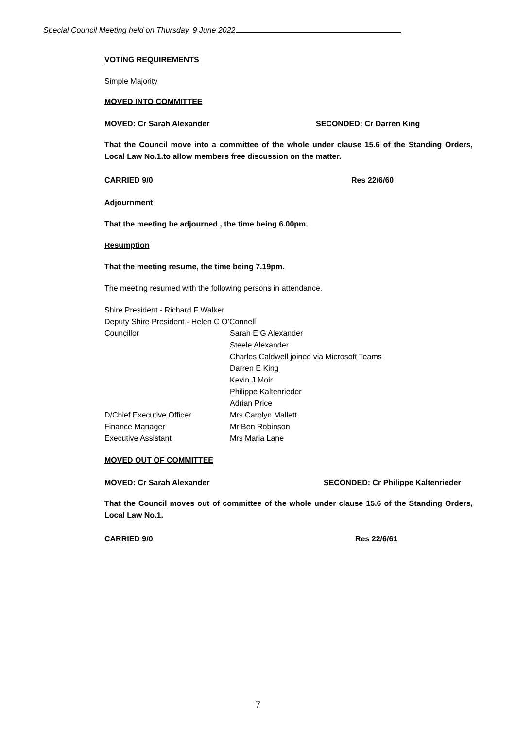Special Council Meeting held on Thursday, 9 June 2022
VOTING REQUIREMENTS
Simple Majority
MOVED INTO COMMITTEE
MOVED: Cr Sarah Alexander SECONDED: Cr Darren King
That the Council move into a committee of the whole under clause 15.6 of the Standing Orders, Local Law No.1.to allow members free discussion on the matter.
CARRIED 9/0 Res 22/6/60
Adjournment
That the meeting be adjourned , the time being 6.00pm.
Resumption
That the meeting resume, the time being 7.19pm.
The meeting resumed with the following persons in attendance.
| Shire President - Richard F Walker | |
| Deputy Shire President - Helen C O’Connell | |
| Councillor | Sarah E G Alexander |
| | Steele Alexander |
| | Charles Caldwell joined via Microsoft Teams |
| | Darren E King |
| | Kevin J Moir |
| | Philippe Kaltenrieder |
| | Adrian Price |
| D/Chief Executive Officer | Mrs Carolyn Mallett |
| Finance Manager | Mr Ben Robinson |
| Executive Assistant | Mrs Maria Lane |
MOVED OUT OF COMMITTEE
MOVED: Cr Sarah Alexander SECONDED: Cr Philippe Kaltenrieder
That the Council moves out of committee of the whole under clause 15.6 of the Standing Orders, Local Law No.1.
CARRIED 9/0 Res 22/6/61
7